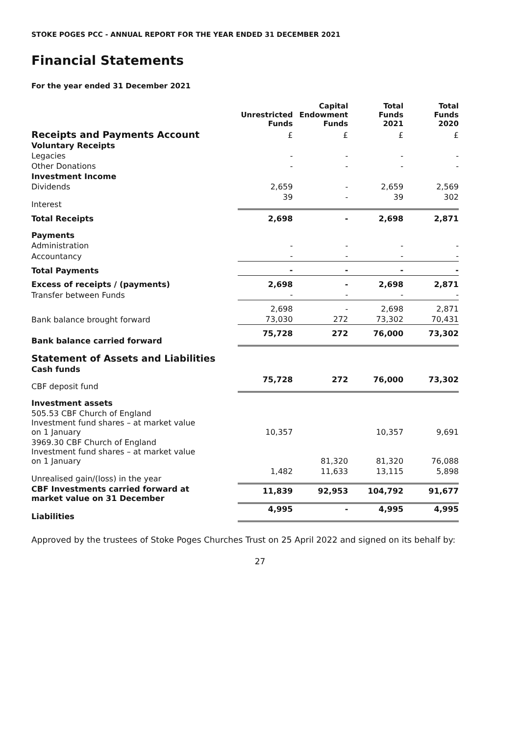STOKE POGES PCC - ANNUAL REPORT FOR THE YEAR ENDED 31 DECEMBER 2021
Financial Statements
For the year ended 31 December 2021
| | Unrestricted Funds | Capital Endowment Funds | Total Funds 2021 | Total Funds 2020 |
| Receipts and Payments Account | £ | £ | £ | £ |
| Voluntary Receipts | | | | |
| Legacies | - | - | - | - |
| Other Donations | - | - | - | - |
| Investment Income | | | | |
| Dividends | 2,659 | - | 2,659 | 2,569 |
| Interest | 39 | - | 39 | 302 |
| Total Receipts | 2,698 | - | 2,698 | 2,871 |
| Payments | | | | |
| Administration | - | - | - | - |
| Accountancy | - | - | - | - |
| Total Payments | - | - | - | - |
| Excess of receipts / (payments) | 2,698 | - | 2,698 | 2,871 |
| Transfer between Funds | - | - | - | - |
| | 2,698 | - | 2,698 | 2,871 |
| Bank balance brought forward | 73,030 | 272 | 73,302 | 70,431 |
| Bank balance carried forward | 75,728 | 272 | 76,000 | 73,302 |
| Statement of Assets and Liabilities | | | | |
| Cash funds | | | | |
| CBF deposit fund | 75,728 | 272 | 76,000 | 73,302 |
| Investment assets | | | | |
| 505.53 CBF Church of England Investment fund shares – at market value on 1 January | 10,357 | | 10,357 | 9,691 |
| 3969.30 CBF Church of England Investment fund shares – at market value on 1 January | | 81,320 | 81,320 | 76,088 |
| Unrealised gain/(loss) in the year | 1,482 | 11,633 | 13,115 | 5,898 |
| CBF Investments carried forward at market value on 31 December | 11,839 | 92,953 | 104,792 | 91,677 |
| Liabilities | 4,995 | - | 4,995 | 4,995 |
Approved by the trustees of Stoke Poges Churches Trust on 25 April 2022 and signed on its behalf by:
27